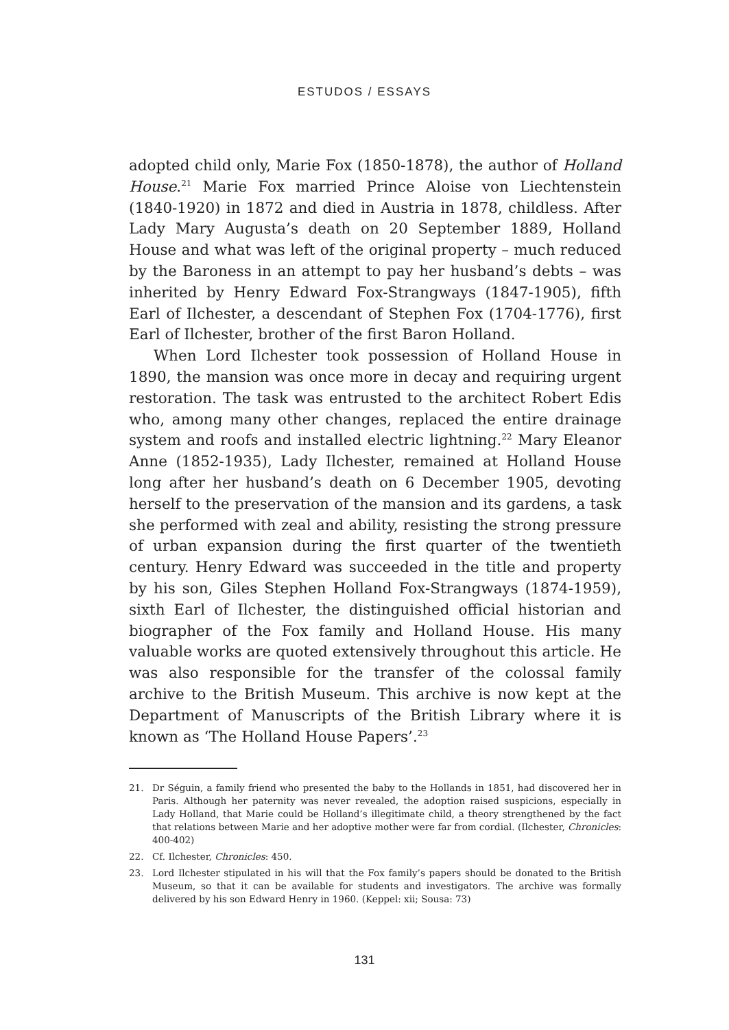ESTUDOS / ESSAYS
adopted child only, Marie Fox (1850-1878), the author of Holland House.<sup>21</sup> Marie Fox married Prince Aloise von Liechtenstein (1840-1920) in 1872 and died in Austria in 1878, childless. After Lady Mary Augusta’s death on 20 September 1889, Holland House and what was left of the original property – much reduced by the Baroness in an attempt to pay her husband’s debts – was inherited by Henry Edward Fox-Strangways (1847-1905), fifth Earl of Ilchester, a descendant of Stephen Fox (1704-1776), first Earl of Ilchester, brother of the first Baron Holland.
When Lord Ilchester took possession of Holland House in 1890, the mansion was once more in decay and requiring urgent restoration. The task was entrusted to the architect Robert Edis who, among many other changes, replaced the entire drainage system and roofs and installed electric lightning.<sup>22</sup> Mary Eleanor Anne (1852-1935), Lady Ilchester, remained at Holland House long after her husband’s death on 6 December 1905, devoting herself to the preservation of the mansion and its gardens, a task she performed with zeal and ability, resisting the strong pressure of urban expansion during the first quarter of the twentieth century. Henry Edward was succeeded in the title and property by his son, Giles Stephen Holland Fox-Strangways (1874-1959), sixth Earl of Ilchester, the distinguished official historian and biographer of the Fox family and Holland House. His many valuable works are quoted extensively throughout this article. He was also responsible for the transfer of the colossal family archive to the British Museum. This archive is now kept at the Department of Manuscripts of the British Library where it is known as ‘The Holland House Papers’.<sup>23</sup>
21. Dr Séguin, a family friend who presented the baby to the Hollands in 1851, had discovered her in Paris. Although her paternity was never revealed, the adoption raised suspicions, especially in Lady Holland, that Marie could be Holland’s illegitimate child, a theory strengthened by the fact that relations between Marie and her adoptive mother were far from cordial. (Ilchester, Chronicles: 400-402)
22. Cf. Ilchester, Chronicles: 450.
23. Lord Ilchester stipulated in his will that the Fox family’s papers should be donated to the British Museum, so that it can be available for students and investigators. The archive was formally delivered by his son Edward Henry in 1960. (Keppel: xii; Sousa: 73)
131